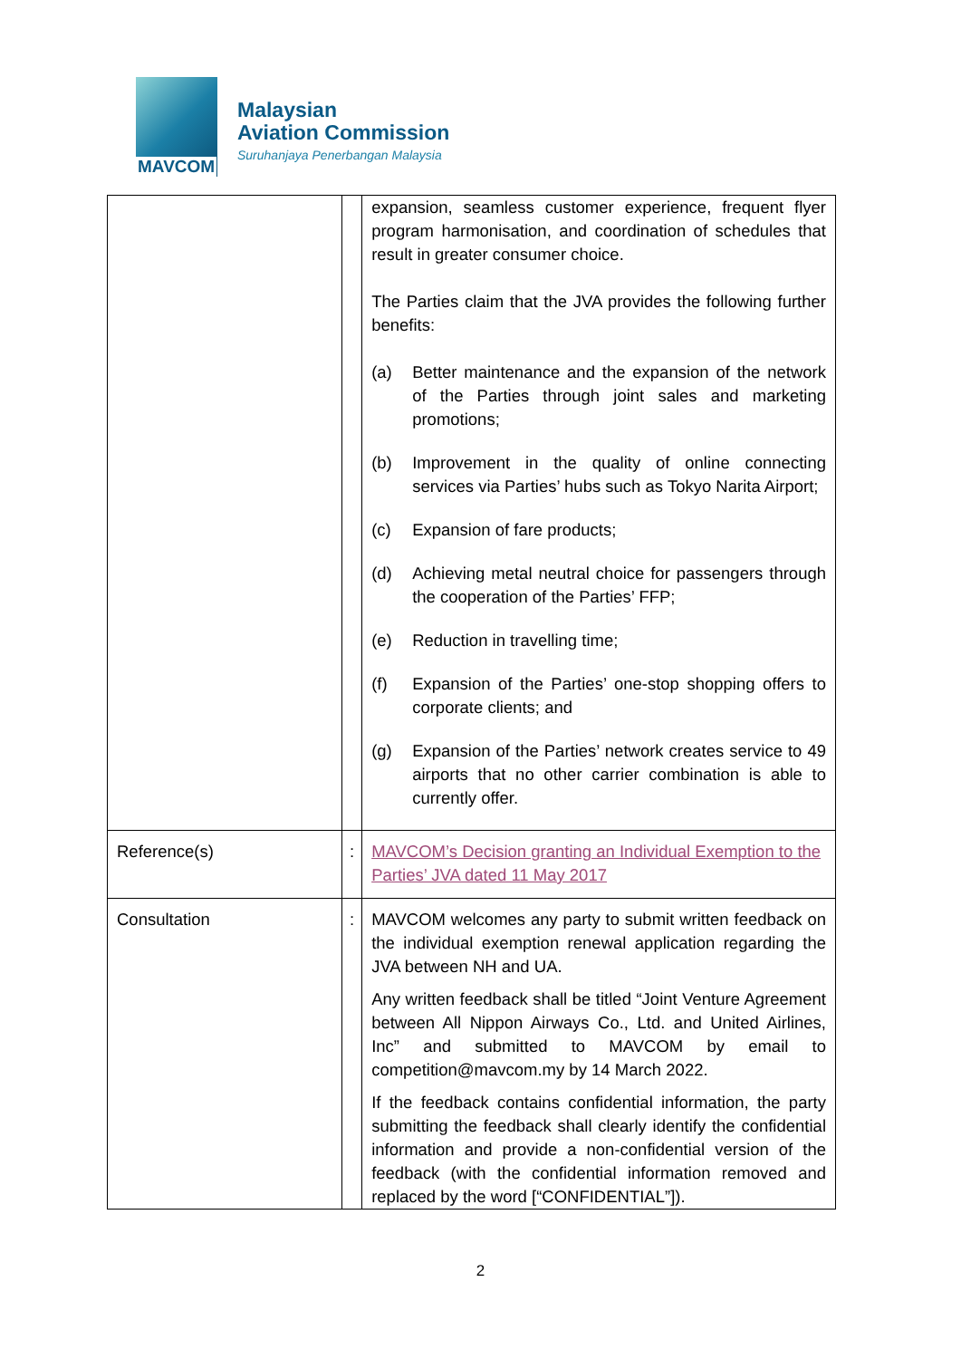MAVCOM
Malaysian
Aviation Commission
Suruhanjaya Penerbangan Malaysia
| | | expansion, seamless customer experience, frequent flyer program harmonisation, and coordination of schedules that result in greater consumer choice. The Parties claim that the JVA provides the following further benefits: (a) Better maintenance and the expansion of the network of the Parties through joint sales and marketing promotions; (b) Improvement in the quality of online connecting services via Parties’ hubs such as Tokyo Narita Airport; (c) Expansion of fare products; (d) Achieving metal neutral choice for passengers through the cooperation of the Parties’ FFP; (e) Reduction in travelling time; (f) Expansion of the Parties’ one-stop shopping offers to corporate clients; and (g) Expansion of the Parties’ network creates service to 49 airports that no other carrier combination is able to currently offer. |
| Reference(s) | : | MAVCOM’s Decision granting an Individual Exemption to the Parties’ JVA dated 11 May 2017 |
| Consultation | : | MAVCOM welcomes any party to submit written feedback on the individual exemption renewal application regarding the JVA between NH and UA. Any written feedback shall be titled “Joint Venture Agreement between All Nippon Airways Co., Ltd. and United Airlines, Inc” and submitted to MAVCOM by email to competition@mavcom.my by 14 March 2022. If the feedback contains confidential information, the party submitting the feedback shall clearly identify the confidential information and provide a non-confidential version of the feedback (with the confidential information removed and replaced by the word [“CONFIDENTIAL”]). |
2